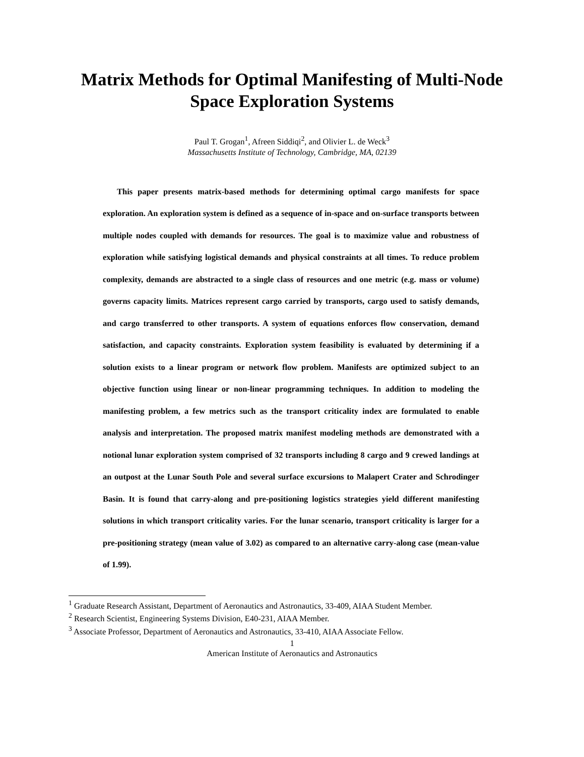Matrix Methods for Optimal Manifesting of Multi-Node
Space Exploration Systems
Paul T. Grogan<sup>1</sup>, Afreen Siddiqi<sup>2</sup>, and Olivier L. de Weck<sup>3</sup>
Massachusetts Institute of Technology, Cambridge, MA, 02139
This paper presents matrix-based methods for determining optimal cargo manifests for space exploration. An exploration system is defined as a sequence of in-space and on-surface transports between multiple nodes coupled with demands for resources. The goal is to maximize value and robustness of exploration while satisfying logistical demands and physical constraints at all times. To reduce problem complexity, demands are abstracted to a single class of resources and one metric (e.g. mass or volume) governs capacity limits. Matrices represent cargo carried by transports, cargo used to satisfy demands, and cargo transferred to other transports. A system of equations enforces flow conservation, demand satisfaction, and capacity constraints. Exploration system feasibility is evaluated by determining if a solution exists to a linear program or network flow problem. Manifests are optimized subject to an objective function using linear or non-linear programming techniques. In addition to modeling the manifesting problem, a few metrics such as the transport criticality index are formulated to enable analysis and interpretation. The proposed matrix manifest modeling methods are demonstrated with a notional lunar exploration system comprised of 32 transports including 8 cargo and 9 crewed landings at an outpost at the Lunar South Pole and several surface excursions to Malapert Crater and Schrodinger Basin. It is found that carry-along and pre-positioning logistics strategies yield different manifesting solutions in which transport criticality varies. For the lunar scenario, transport criticality is larger for a pre-positioning strategy (mean value of 3.02) as compared to an alternative carry-along case (mean-value of 1.99).
<sup>1</sup> Graduate Research Assistant, Department of Aeronautics and Astronautics, 33-409, AIAA Student Member.
<sup>2</sup> Research Scientist, Engineering Systems Division, E40-231, AIAA Member.
<sup>3</sup> Associate Professor, Department of Aeronautics and Astronautics, 33-410, AIAA Associate Fellow.
1
American Institute of Aeronautics and Astronautics